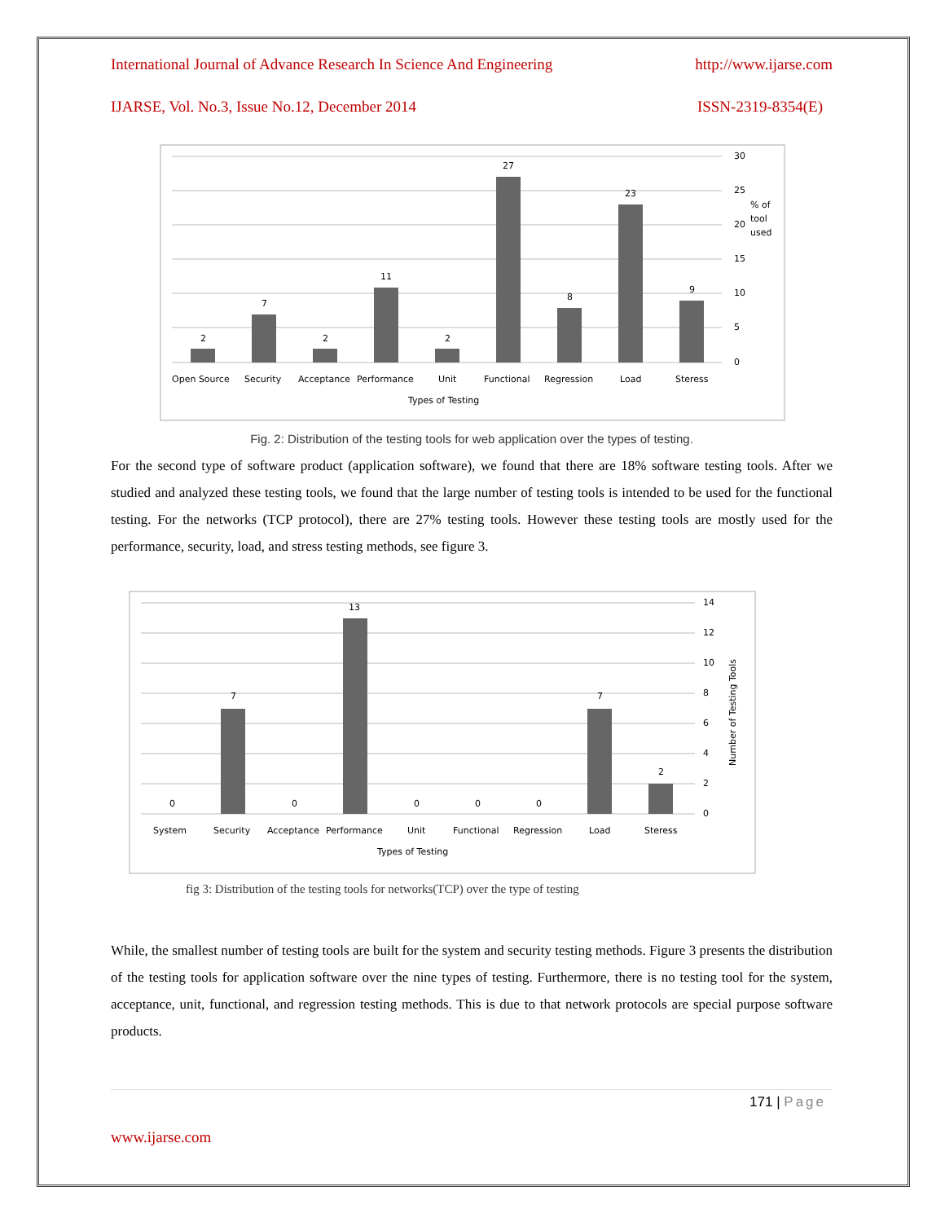International Journal of Advance Research In Science And Engineering http://www.ijarse.com
IJARSE, Vol. No.3, Issue No.12, December 2014 ISSN-2319-8354(E)
2
7
2
11
2
27
8
23
9
30
25
20
15
10
5
0
% of
tool
used
Open Source
Security
Acceptance
Performance
Unit
Functional
Regression
Load
Steress
Types of Testing
Fig. 2: Distribution of the testing tools for web application over the types of testing.
For the second type of software product (application software), we found that there are 18% software testing tools. After we studied and analyzed these testing tools, we found that the large number of testing tools is intended to be used for the functional testing. For the networks (TCP protocol), there are 27% testing tools. However these testing tools are mostly used for the performance, security, load, and stress testing methods, see figure 3.
0
7
0
13
0
0
0
7
2
14
12
10
8
6
4
2
0
Number of Testing Tools
System
Security
Acceptance
Performance
Unit
Functional
Regression
Load
Steress
Types of Testing
fig 3: Distribution of the testing tools for networks(TCP) over the type of testing
While, the smallest number of testing tools are built for the system and security testing methods. Figure 3 presents the distribution of the testing tools for application software over the nine types of testing. Furthermore, there is no testing tool for the system, acceptance, unit, functional, and regression testing methods. This is due to that network protocols are special purpose software products.
171 | Page
www.ijarse.com